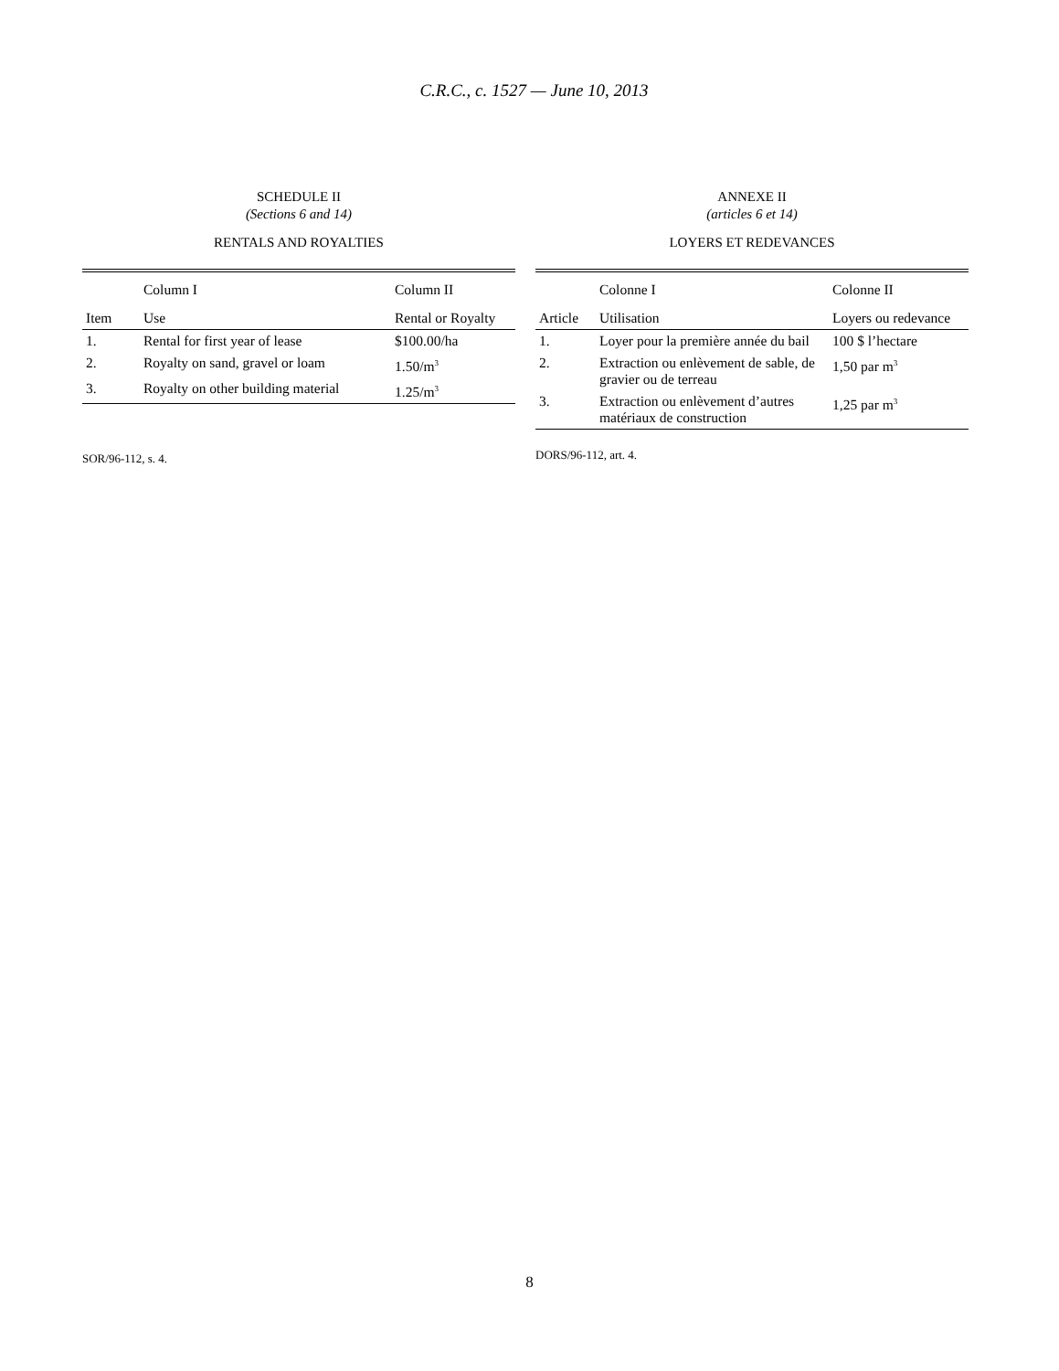C.R.C., c. 1527 — June 10, 2013
SCHEDULE II
(Sections 6 and 14)
RENTALS AND ROYALTIES
| | Column I | Column II |
| --- | --- | --- |
| Item | Use | Rental or Royalty |
| 1. | Rental for first year of lease | $100.00/ha |
| 2. | Royalty on sand, gravel or loam | 1.50/m<sup>3</sup> |
| 3. | Royalty on other building material | 1.25/m<sup>3</sup> |
SOR/96-112, s. 4.
ANNEXE II
(articles 6 et 14)
LOYERS ET REDEVANCES
| | Colonne I | Colonne II |
| --- | --- | --- |
| Article | Utilisation | Loyers ou redevance |
| 1. | Loyer pour la première année du bail | 100 $ l’hectare |
| 2. | Extraction ou enlèvement de sable, de gravier ou de terreau | 1,50 par m<sup>3</sup> |
| 3. | Extraction ou enlèvement d’autres matériaux de construction | 1,25 par m<sup>3</sup> |
DORS/96-112, art. 4.
8